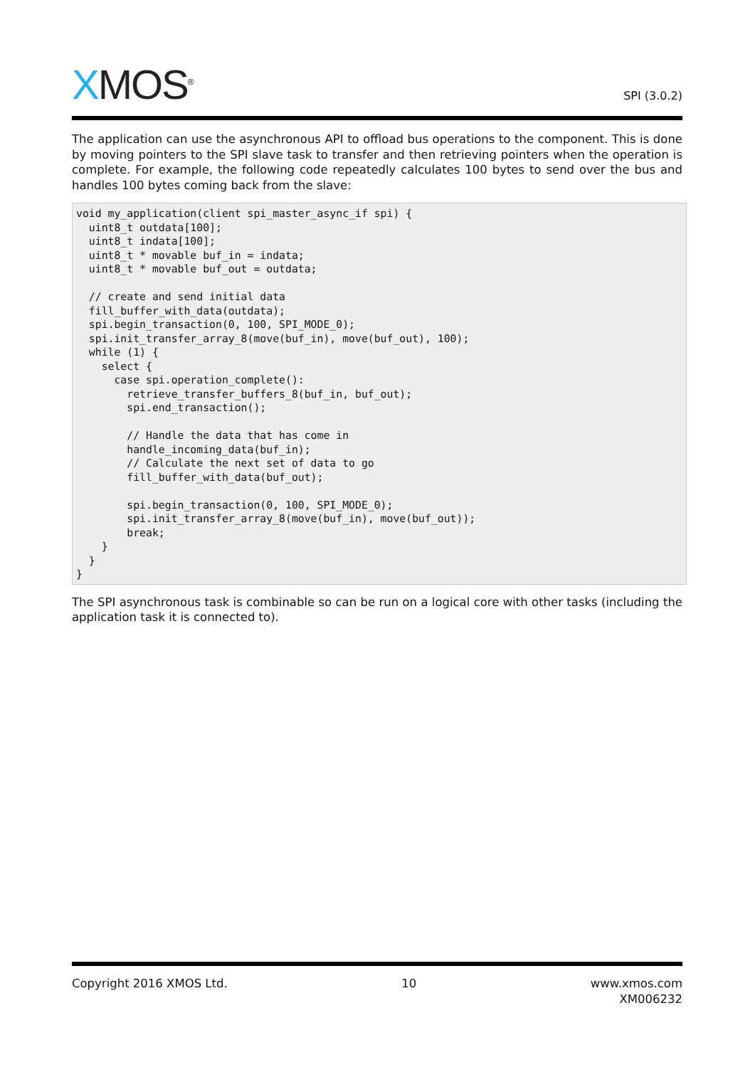XMOS<sup>®</sup>
SPI (3.0.2)
The application can use the asynchronous API to offload bus operations to the component. This is done by moving pointers to the SPI slave task to transfer and then retrieving pointers when the operation is complete. For example, the following code repeatedly calculates 100 bytes to send over the bus and handles 100 bytes coming back from the slave:
void my_application(client spi_master_async_if spi) {
  uint8_t outdata[100];
  uint8_t indata[100];
  uint8_t * movable buf_in = indata;
  uint8_t * movable buf_out = outdata;

  // create and send initial data
  fill_buffer_with_data(outdata);
  spi.begin_transaction(0, 100, SPI_MODE_0);
  spi.init_transfer_array_8(move(buf_in), move(buf_out), 100);
  while (1) {
    select {
      case spi.operation_complete():
        retrieve_transfer_buffers_8(buf_in, buf_out);
        spi.end_transaction();

        // Handle the data that has come in
        handle_incoming_data(buf_in);
        // Calculate the next set of data to go
        fill_buffer_with_data(buf_out);

        spi.begin_transaction(0, 100, SPI_MODE_0);
        spi.init_transfer_array_8(move(buf_in), move(buf_out));
        break;
    }
  }
}
The SPI asynchronous task is combinable so can be run on a logical core with other tasks (including the application task it is connected to).
Copyright 2016 XMOS Ltd. 10 www.xmos.com
XM006232